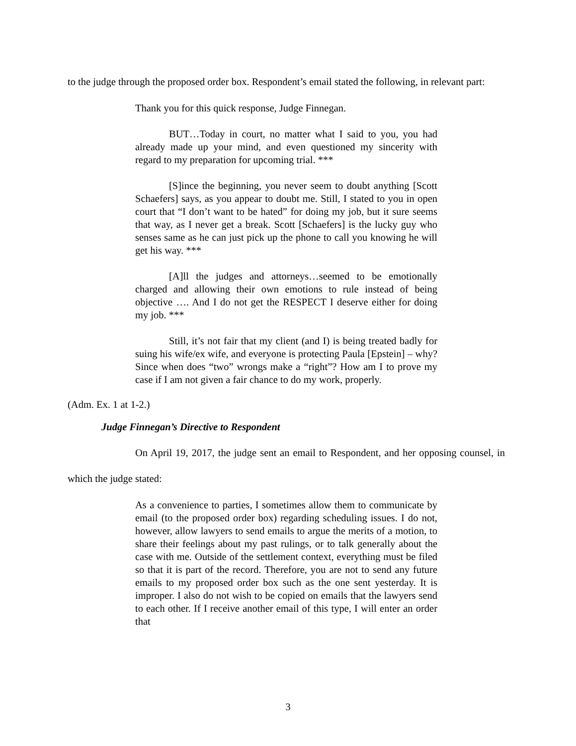to the judge through the proposed order box. Respondent’s email stated the following, in relevant part:
Thank you for this quick response, Judge Finnegan.
BUT…Today in court, no matter what I said to you, you had already made up your mind, and even questioned my sincerity with regard to my preparation for upcoming trial. ***
[S]ince the beginning, you never seem to doubt anything [Scott Schaefers] says, as you appear to doubt me. Still, I stated to you in open court that “I don’t want to be hated” for doing my job, but it sure seems that way, as I never get a break. Scott [Schaefers] is the lucky guy who senses same as he can just pick up the phone to call you knowing he will get his way. ***
[A]ll the judges and attorneys…seemed to be emotionally charged and allowing their own emotions to rule instead of being objective …. And I do not get the RESPECT I deserve either for doing my job. ***
Still, it’s not fair that my client (and I) is being treated badly for suing his wife/ex wife, and everyone is protecting Paula [Epstein] – why? Since when does “two” wrongs make a “right”? How am I to prove my case if I am not given a fair chance to do my work, properly.
(Adm. Ex. 1 at 1-2.)
Judge Finnegan’s Directive to Respondent
On April 19, 2017, the judge sent an email to Respondent, and her opposing counsel, in which the judge stated:
As a convenience to parties, I sometimes allow them to communicate by email (to the proposed order box) regarding scheduling issues. I do not, however, allow lawyers to send emails to argue the merits of a motion, to share their feelings about my past rulings, or to talk generally about the case with me. Outside of the settlement context, everything must be filed so that it is part of the record. Therefore, you are not to send any future emails to my proposed order box such as the one sent yesterday. It is improper. I also do not wish to be copied on emails that the lawyers send to each other. If I receive another email of this type, I will enter an order that
3